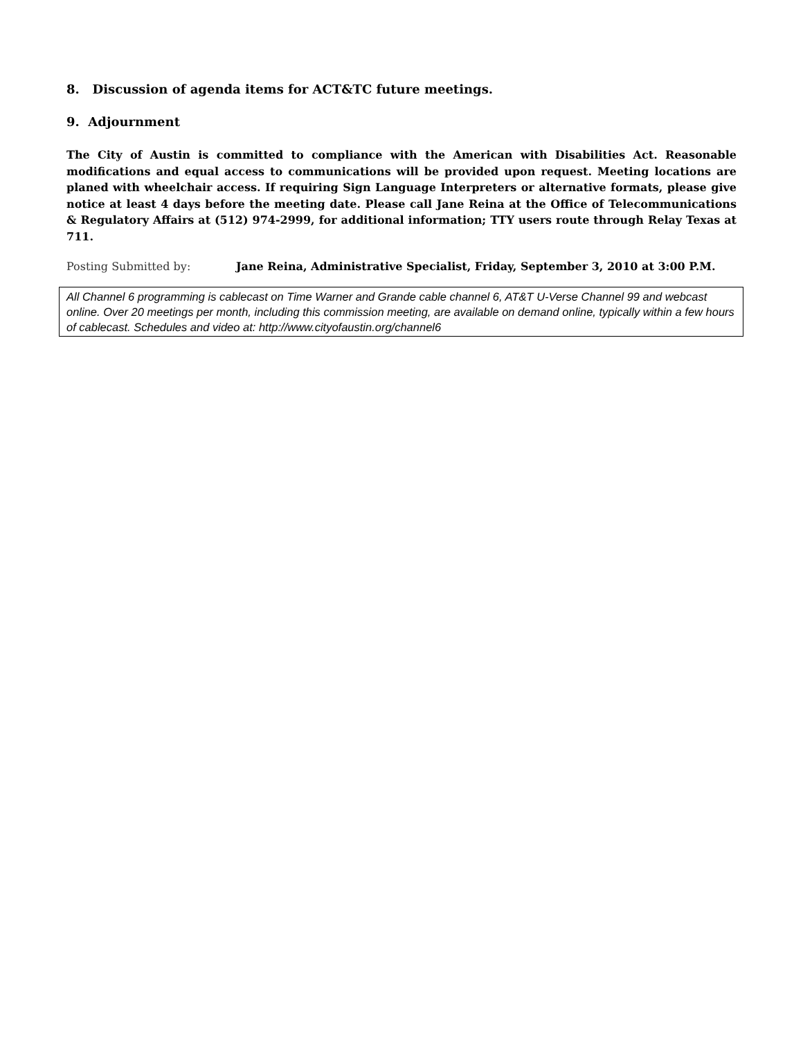8. Discussion of agenda items for ACT&TC future meetings.
9. Adjournment
The City of Austin is committed to compliance with the American with Disabilities Act. Reasonable modifications and equal access to communications will be provided upon request. Meeting locations are planed with wheelchair access. If requiring Sign Language Interpreters or alternative formats, please give notice at least 4 days before the meeting date. Please call Jane Reina at the Office of Telecommunications & Regulatory Affairs at (512) 974-2999, for additional information; TTY users route through Relay Texas at 711.
Posting Submitted by: Jane Reina, Administrative Specialist, Friday, September 3, 2010 at 3:00 P.M.
All Channel 6 programming is cablecast on Time Warner and Grande cable channel 6, AT&T U-Verse Channel 99 and webcast online. Over 20 meetings per month, including this commission meeting, are available on demand online, typically within a few hours of cablecast. Schedules and video at: http://www.cityofaustin.org/channel6